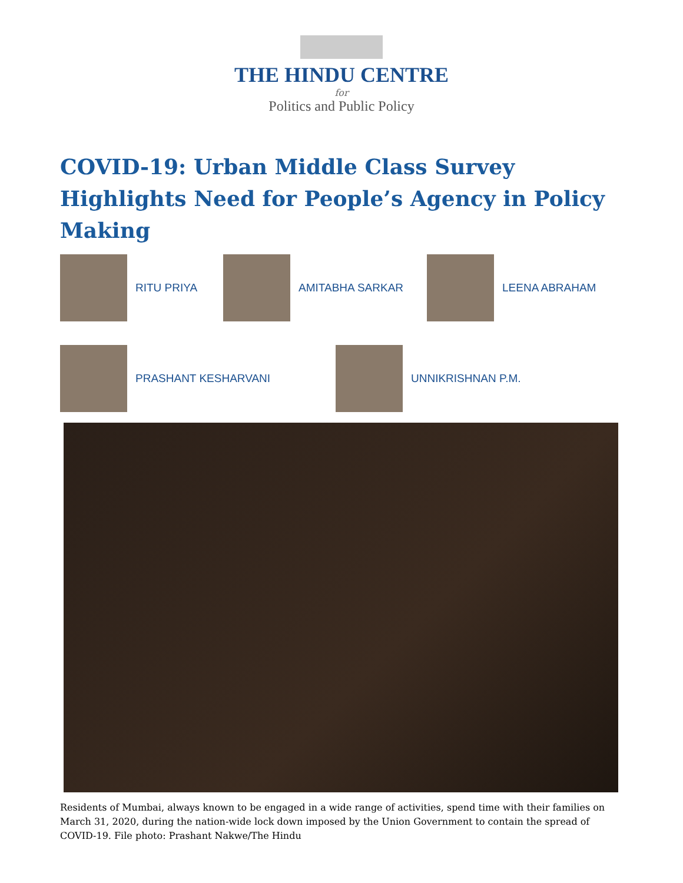THE HINDU CENTRE
for
Politics and Public Policy
COVID-19: Urban Middle Class Survey Highlights Need for People’s Agency in Policy Making
RITU PRIYA AMITABHA SARKAR LEENA ABRAHAM
PRASHANT KESHARVANI UNNIKRISHNAN P.M.
Residents of Mumbai, always known to be engaged in a wide range of activities, spend time with their families on March 31, 2020, during the nation-wide lock down imposed by the Union Government to contain the spread of COVID-19. File photo: Prashant Nakwe/The Hindu